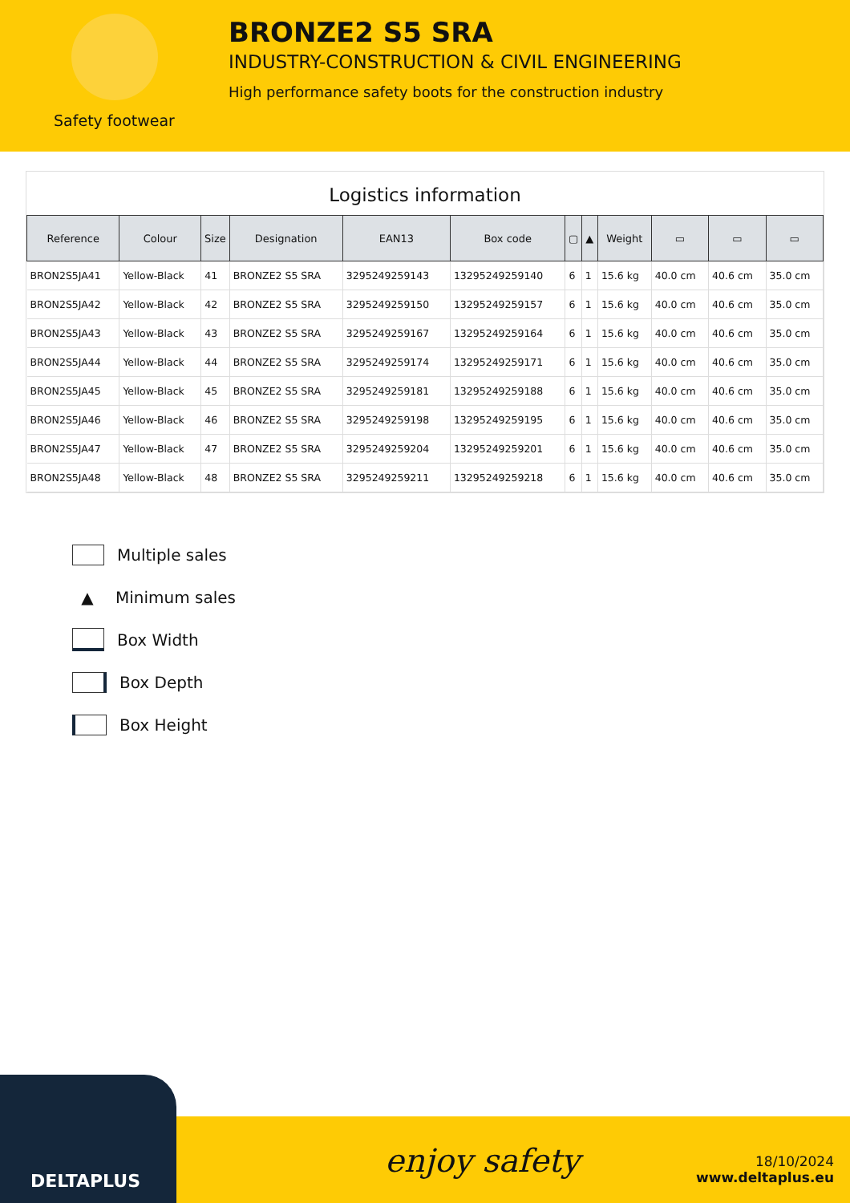Safety footwear
BRONZE2 S5 SRA
INDUSTRY-CONSTRUCTION & CIVIL ENGINEERING
High performance safety boots for the construction industry
Logistics information
| Reference | Colour | Size | Designation | EAN13 | Box code | ▢ | ▲ | Weight | ▭ | ▭ | ▭ |
| --- | --- | --- | --- | --- | --- | --- | --- | --- | --- | --- | --- |
| BRON2S5JA41 | Yellow-Black | 41 | BRONZE2 S5 SRA | 3295249259143 | 13295249259140 | 6 | 1 | 15.6 kg | 40.0 cm | 40.6 cm | 35.0 cm |
| BRON2S5JA42 | Yellow-Black | 42 | BRONZE2 S5 SRA | 3295249259150 | 13295249259157 | 6 | 1 | 15.6 kg | 40.0 cm | 40.6 cm | 35.0 cm |
| BRON2S5JA43 | Yellow-Black | 43 | BRONZE2 S5 SRA | 3295249259167 | 13295249259164 | 6 | 1 | 15.6 kg | 40.0 cm | 40.6 cm | 35.0 cm |
| BRON2S5JA44 | Yellow-Black | 44 | BRONZE2 S5 SRA | 3295249259174 | 13295249259171 | 6 | 1 | 15.6 kg | 40.0 cm | 40.6 cm | 35.0 cm |
| BRON2S5JA45 | Yellow-Black | 45 | BRONZE2 S5 SRA | 3295249259181 | 13295249259188 | 6 | 1 | 15.6 kg | 40.0 cm | 40.6 cm | 35.0 cm |
| BRON2S5JA46 | Yellow-Black | 46 | BRONZE2 S5 SRA | 3295249259198 | 13295249259195 | 6 | 1 | 15.6 kg | 40.0 cm | 40.6 cm | 35.0 cm |
| BRON2S5JA47 | Yellow-Black | 47 | BRONZE2 S5 SRA | 3295249259204 | 13295249259201 | 6 | 1 | 15.6 kg | 40.0 cm | 40.6 cm | 35.0 cm |
| BRON2S5JA48 | Yellow-Black | 48 | BRONZE2 S5 SRA | 3295249259211 | 13295249259218 | 6 | 1 | 15.6 kg | 40.0 cm | 40.6 cm | 35.0 cm |
Multiple sales
▲ Minimum sales
Box Width
Box Depth
Box Height
DELTAPLUS
enjoy safety
18/10/2024
www.deltaplus.eu